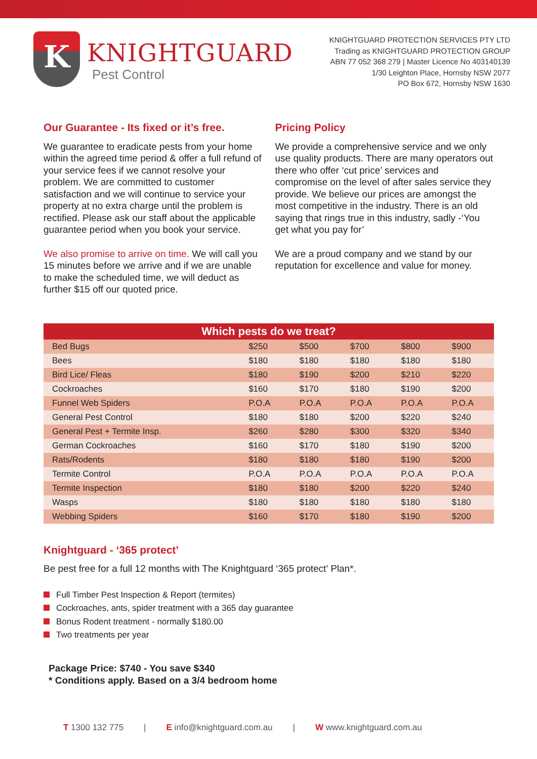K
KNIGHTGUARD
Pest Control
KNIGHTGUARD PROTECTION SERVICES PTY LTD
Trading as KNIGHTGUARD PROTECTION GROUP
ABN 77 052 368 279 | Master Licence No 403140139
1/30 Leighton Place, Hornsby NSW 2077
PO Box 672, Hornsby NSW 1630
Our Guarantee - Its fixed or it’s free.
We guarantee to eradicate pests from your home within the agreed time period & offer a full refund of your service fees if we cannot resolve your problem. We are committed to customer satisfaction and we will continue to service your property at no extra charge until the problem is rectified. Please ask our staff about the applicable guarantee period when you book your service.
We also promise to arrive on time. We will call you 15 minutes before we arrive and if we are unable to make the scheduled time, we will deduct as further $15 off our quoted price.
Pricing Policy
We provide a comprehensive service and we only use quality products. There are many operators out there who offer ‘cut price’ services and compromise on the level of after sales service they provide. We believe our prices are amongst the most competitive in the industry. There is an old saying that rings true in this industry, sadly -‘You get what you pay for’
We are a proud company and we stand by our reputation for excellence and value for money.
| Which pests do we treat? | | | | | |
| --- | --- | --- | --- | --- | --- |
| Bed Bugs | $250 | $500 | $700 | $800 | $900 |
| Bees | $180 | $180 | $180 | $180 | $180 |
| Bird Lice/ Fleas | $180 | $190 | $200 | $210 | $220 |
| Cockroaches | $160 | $170 | $180 | $190 | $200 |
| Funnel Web Spiders | P.O.A | P.O.A | P.O.A | P.O.A | P.O.A |
| General Pest Control | $180 | $180 | $200 | $220 | $240 |
| General Pest + Termite Insp. | $260 | $280 | $300 | $320 | $340 |
| German Cockroaches | $160 | $170 | $180 | $190 | $200 |
| Rats/Rodents | $180 | $180 | $180 | $190 | $200 |
| Termite Control | P.O.A | P.O.A | P.O.A | P.O.A | P.O.A |
| Termite Inspection | $180 | $180 | $200 | $220 | $240 |
| Wasps | $180 | $180 | $180 | $180 | $180 |
| Webbing Spiders | $160 | $170 | $180 | $190 | $200 |
Knightguard - ‘365 protect’
Be pest free for a full 12 months with The Knightguard ‘365 protect’ Plan*.
Full Timber Pest Inspection & Report (termites)
Cockroaches, ants, spider treatment with a 365 day guarantee
Bonus Rodent treatment - normally $180.00
Two treatments per year
Package Price: $740 - You save $340
* Conditions apply. Based on a 3/4 bedroom home
T 1300 132 775 | E info@knightguard.com.au | W www.knightguard.com.au